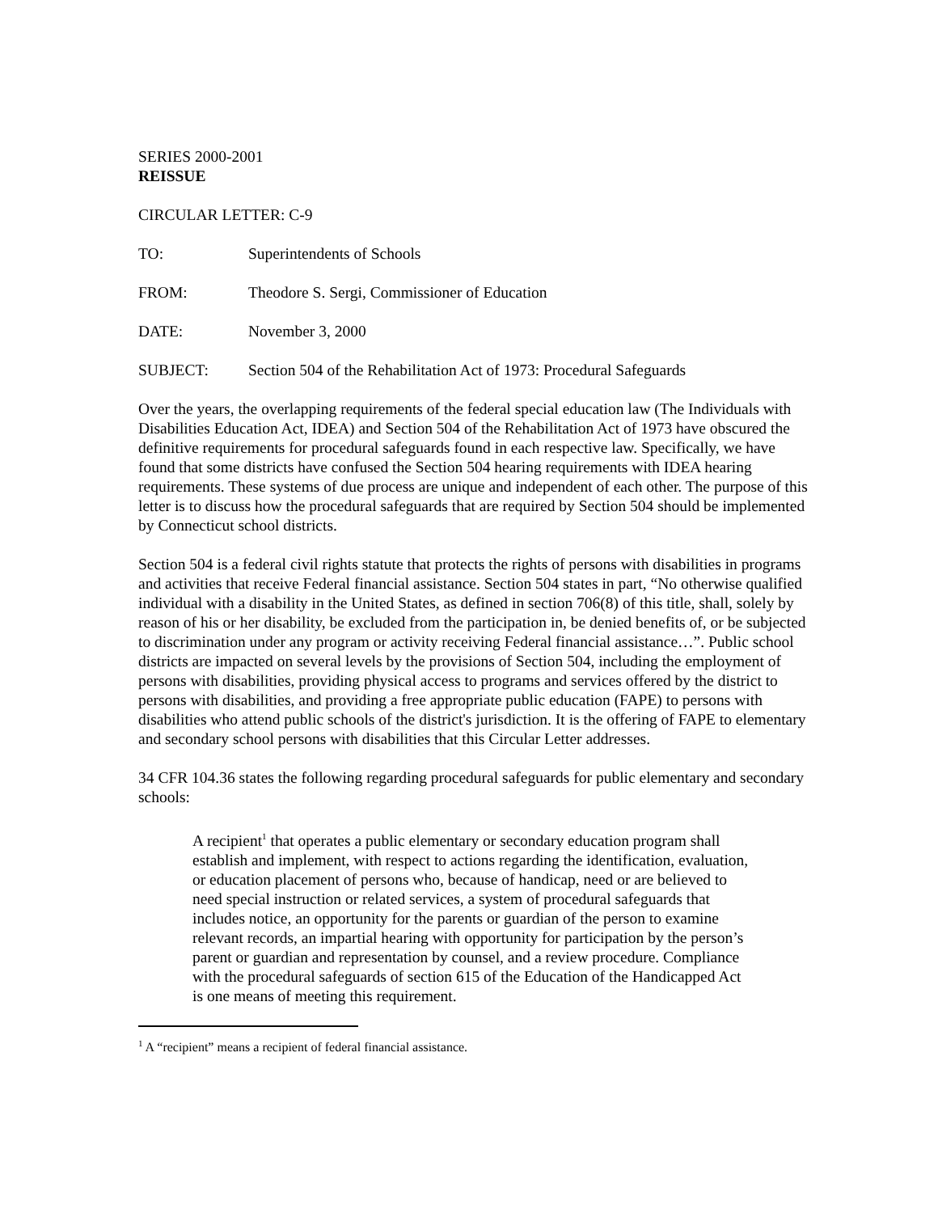SERIES 2000-2001
REISSUE
CIRCULAR LETTER: C-9
TO: Superintendents of Schools
FROM: Theodore S. Sergi, Commissioner of Education
DATE: November 3, 2000
SUBJECT: Section 504 of the Rehabilitation Act of 1973: Procedural Safeguards
Over the years, the overlapping requirements of the federal special education law (The Individuals with Disabilities Education Act, IDEA) and Section 504 of the Rehabilitation Act of 1973 have obscured the definitive requirements for procedural safeguards found in each respective law. Specifically, we have found that some districts have confused the Section 504 hearing requirements with IDEA hearing requirements. These systems of due process are unique and independent of each other. The purpose of this letter is to discuss how the procedural safeguards that are required by Section 504 should be implemented by Connecticut school districts.
Section 504 is a federal civil rights statute that protects the rights of persons with disabilities in programs and activities that receive Federal financial assistance. Section 504 states in part, “No otherwise qualified individual with a disability in the United States, as defined in section 706(8) of this title, shall, solely by reason of his or her disability, be excluded from the participation in, be denied benefits of, or be subjected to discrimination under any program or activity receiving Federal financial assistance…”. Public school districts are impacted on several levels by the provisions of Section 504, including the employment of persons with disabilities, providing physical access to programs and services offered by the district to persons with disabilities, and providing a free appropriate public education (FAPE) to persons with disabilities who attend public schools of the district's jurisdiction. It is the offering of FAPE to elementary and secondary school persons with disabilities that this Circular Letter addresses.
34 CFR 104.36 states the following regarding procedural safeguards for public elementary and secondary schools:
A recipient<sup>1</sup> that operates a public elementary or secondary education program shall establish and implement, with respect to actions regarding the identification, evaluation, or education placement of persons who, because of handicap, need or are believed to need special instruction or related services, a system of procedural safeguards that includes notice, an opportunity for the parents or guardian of the person to examine relevant records, an impartial hearing with opportunity for participation by the person’s parent or guardian and representation by counsel, and a review procedure. Compliance with the procedural safeguards of section 615 of the Education of the Handicapped Act is one means of meeting this requirement.
<sup>1</sup> A “recipient” means a recipient of federal financial assistance.